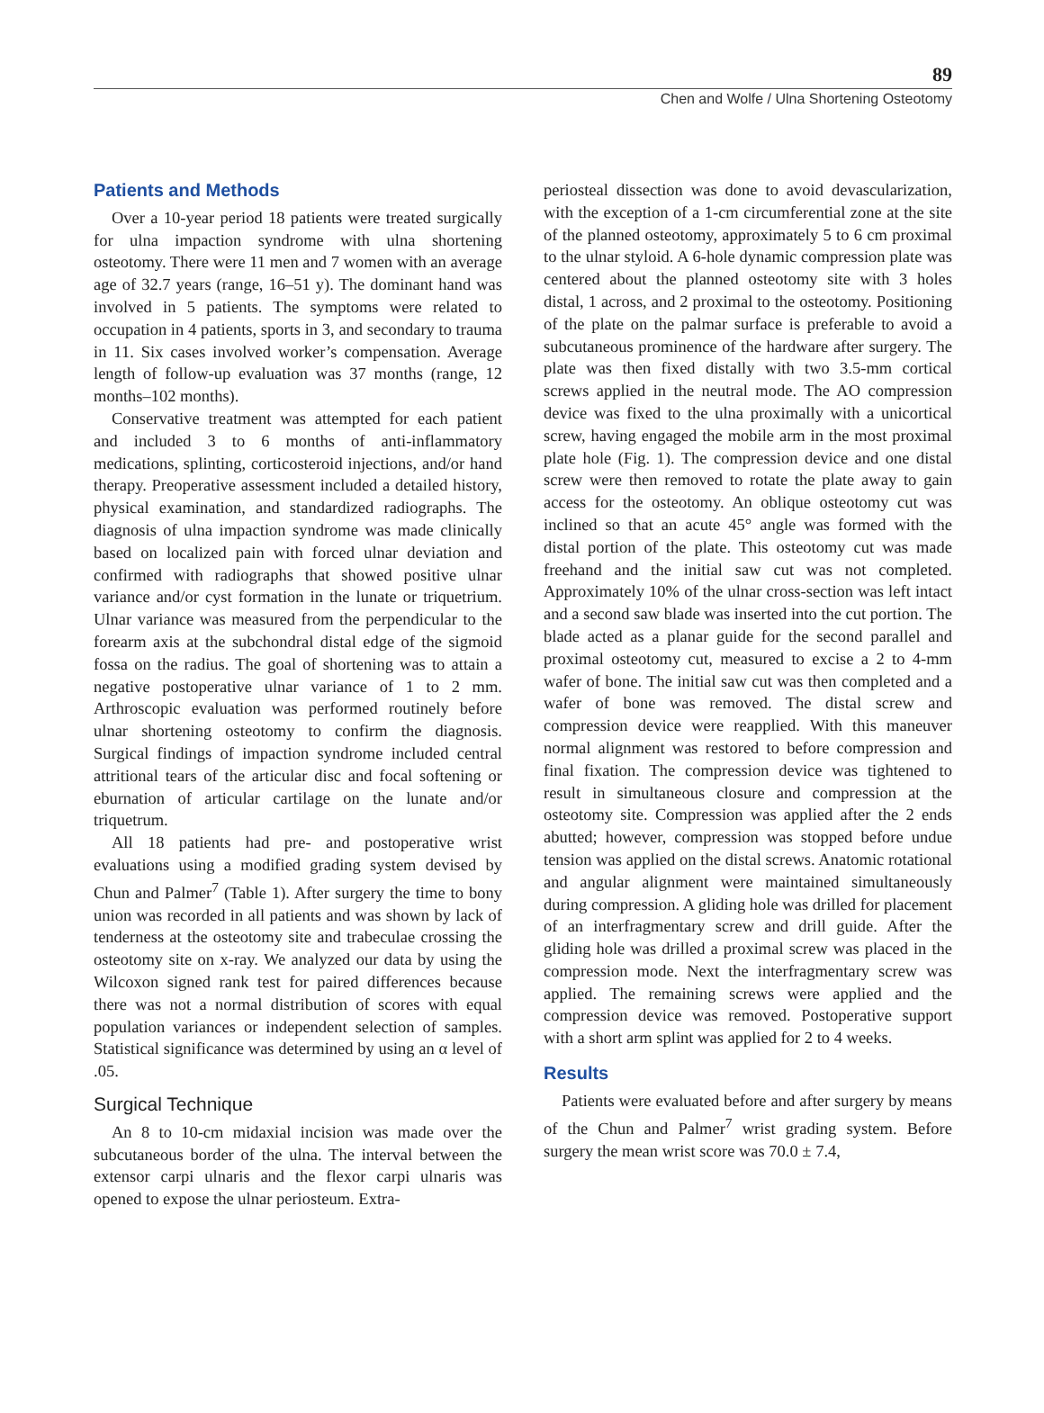89
Chen and Wolfe / Ulna Shortening Osteotomy
Patients and Methods
Over a 10-year period 18 patients were treated surgically for ulna impaction syndrome with ulna shortening osteotomy. There were 11 men and 7 women with an average age of 32.7 years (range, 16–51 y). The dominant hand was involved in 5 patients. The symptoms were related to occupation in 4 patients, sports in 3, and secondary to trauma in 11. Six cases involved worker’s compensation. Average length of follow-up evaluation was 37 months (range, 12 months–102 months).
Conservative treatment was attempted for each patient and included 3 to 6 months of anti-inflammatory medications, splinting, corticosteroid injections, and/or hand therapy. Preoperative assessment included a detailed history, physical examination, and standardized radiographs. The diagnosis of ulna impaction syndrome was made clinically based on localized pain with forced ulnar deviation and confirmed with radiographs that showed positive ulnar variance and/or cyst formation in the lunate or triquetrium. Ulnar variance was measured from the perpendicular to the forearm axis at the subchondral distal edge of the sigmoid fossa on the radius. The goal of shortening was to attain a negative postoperative ulnar variance of 1 to 2 mm. Arthroscopic evaluation was performed routinely before ulnar shortening osteotomy to confirm the diagnosis. Surgical findings of impaction syndrome included central attritional tears of the articular disc and focal softening or eburnation of articular cartilage on the lunate and/or triquetrum.
All 18 patients had pre- and postoperative wrist evaluations using a modified grading system devised by Chun and Palmer<sup>7</sup> (Table 1). After surgery the time to bony union was recorded in all patients and was shown by lack of tenderness at the osteotomy site and trabeculae crossing the osteotomy site on x-ray. We analyzed our data by using the Wilcoxon signed rank test for paired differences because there was not a normal distribution of scores with equal population variances or independent selection of samples. Statistical significance was determined by using an α level of .05.
Surgical Technique
An 8 to 10-cm midaxial incision was made over the subcutaneous border of the ulna. The interval between the extensor carpi ulnaris and the flexor carpi ulnaris was opened to expose the ulnar periosteum. Extra-
periosteal dissection was done to avoid devascularization, with the exception of a 1-cm circumferential zone at the site of the planned osteotomy, approximately 5 to 6 cm proximal to the ulnar styloid. A 6-hole dynamic compression plate was centered about the planned osteotomy site with 3 holes distal, 1 across, and 2 proximal to the osteotomy. Positioning of the plate on the palmar surface is preferable to avoid a subcutaneous prominence of the hardware after surgery. The plate was then fixed distally with two 3.5-mm cortical screws applied in the neutral mode. The AO compression device was fixed to the ulna proximally with a unicortical screw, having engaged the mobile arm in the most proximal plate hole (Fig. 1). The compression device and one distal screw were then removed to rotate the plate away to gain access for the osteotomy. An oblique osteotomy cut was inclined so that an acute 45° angle was formed with the distal portion of the plate. This osteotomy cut was made freehand and the initial saw cut was not completed. Approximately 10% of the ulnar cross-section was left intact and a second saw blade was inserted into the cut portion. The blade acted as a planar guide for the second parallel and proximal osteotomy cut, measured to excise a 2 to 4-mm wafer of bone. The initial saw cut was then completed and a wafer of bone was removed. The distal screw and compression device were reapplied. With this maneuver normal alignment was restored to before compression and final fixation. The compression device was tightened to result in simultaneous closure and compression at the osteotomy site. Compression was applied after the 2 ends abutted; however, compression was stopped before undue tension was applied on the distal screws. Anatomic rotational and angular alignment were maintained simultaneously during compression. A gliding hole was drilled for placement of an interfragmentary screw and drill guide. After the gliding hole was drilled a proximal screw was placed in the compression mode. Next the interfragmentary screw was applied. The remaining screws were applied and the compression device was removed. Postoperative support with a short arm splint was applied for 2 to 4 weeks.
Results
Patients were evaluated before and after surgery by means of the Chun and Palmer<sup>7</sup> wrist grading system. Before surgery the mean wrist score was 70.0 ± 7.4,